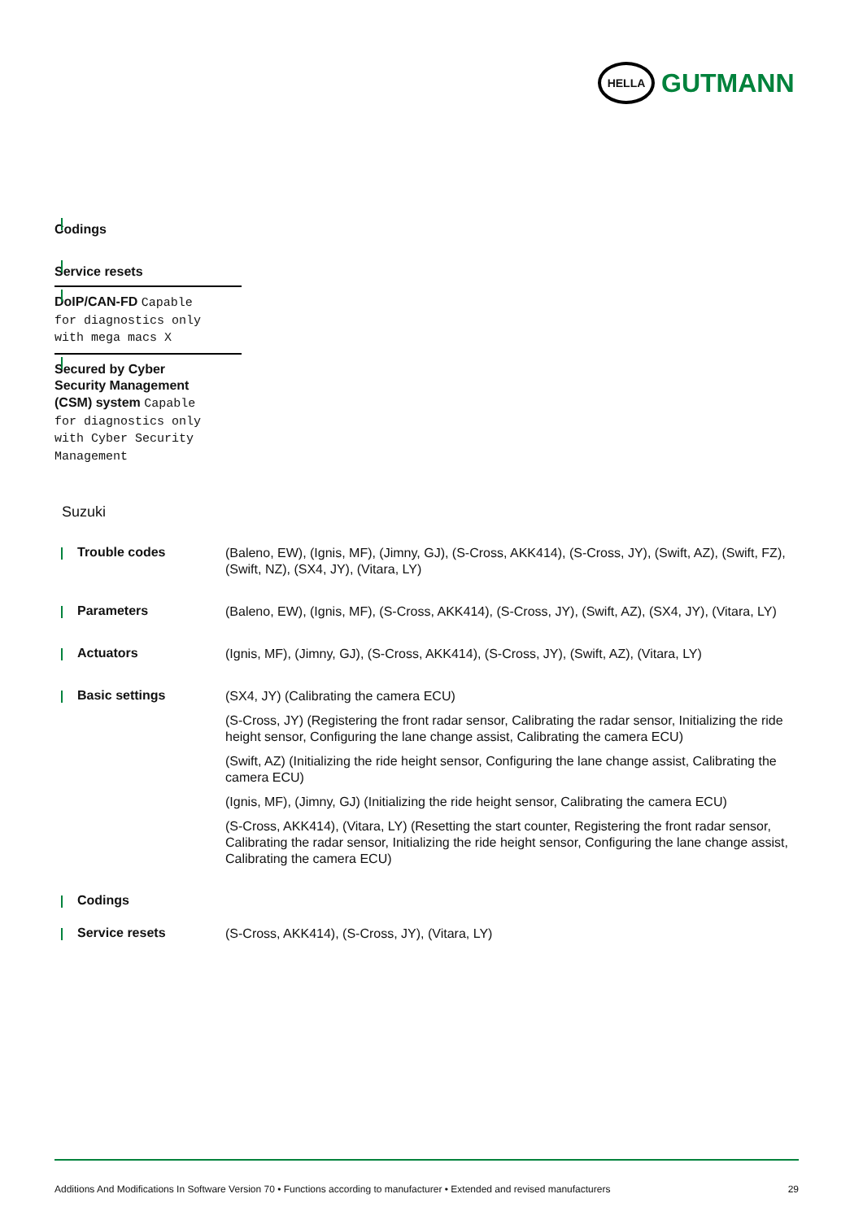HELLA
GUTMANN
Codings
Service resets
DoIP/CAN-FD Capable for diagnostics only with mega macs X
Secured by Cyber Security Management (CSM) system Capable for diagnostics only with Cyber Security Management
Suzuki
| Trouble codes | (Baleno, EW), (Ignis, MF), (Jimny, GJ), (S-Cross, AKK414), (S-Cross, JY), (Swift, AZ), (Swift, FZ), (Swift, NZ), (SX4, JY), (Vitara, LY) |
| Parameters | (Baleno, EW), (Ignis, MF), (S-Cross, AKK414), (S-Cross, JY), (Swift, AZ), (SX4, JY), (Vitara, LY) |
| Actuators | (Ignis, MF), (Jimny, GJ), (S-Cross, AKK414), (S-Cross, JY), (Swift, AZ), (Vitara, LY) |
| Basic settings | (SX4, JY) (Calibrating the camera ECU) (S-Cross, JY) (Registering the front radar sensor, Calibrating the radar sensor, Initializing the ride height sensor, Configuring the lane change assist, Calibrating the camera ECU) (Swift, AZ) (Initializing the ride height sensor, Configuring the lane change assist, Calibrating the camera ECU) (Ignis, MF), (Jimny, GJ) (Initializing the ride height sensor, Calibrating the camera ECU) (S-Cross, AKK414), (Vitara, LY) (Resetting the start counter, Registering the front radar sensor, Calibrating the radar sensor, Initializing the ride height sensor, Configuring the lane change assist, Calibrating the camera ECU) |
| Codings | |
| Service resets | (S-Cross, AKK414), (S-Cross, JY), (Vitara, LY) |
Additions And Modifications In Software Version 70 • Functions according to manufacturer • Extended and revised manufacturers 29